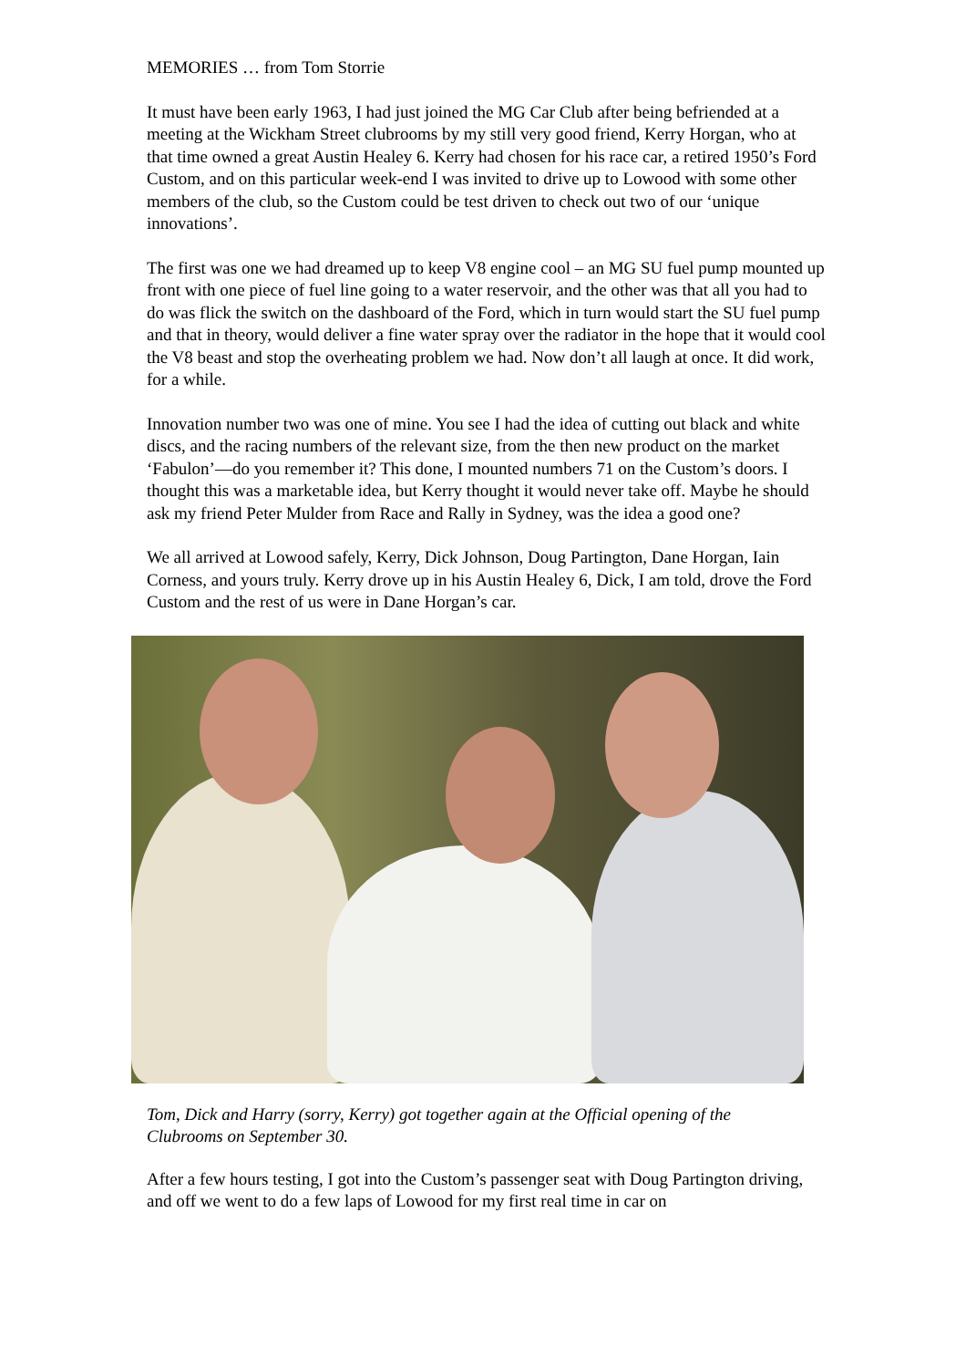MEMORIES … from Tom Storrie
It must have been early 1963, I had just joined the MG Car Club after being befriended at a meeting at the Wickham Street clubrooms by my still very good friend, Kerry Horgan, who at that time owned a great Austin Healey 6. Kerry had chosen for his race car, a retired 1950’s Ford Custom, and on this particular week-end I was invited to drive up to Lowood with some other members of the club, so the Custom could be test driven to check out two of our ‘unique innovations’.
The first was one we had dreamed up to keep V8 engine cool – an MG SU fuel pump mounted up front with one piece of fuel line going to a water reservoir, and the other was that all you had to do was flick the switch on the dashboard of the Ford, which in turn would start the SU fuel pump and that in theory, would deliver a fine water spray over the radiator in the hope that it would cool the V8 beast and stop the overheating problem we had. Now don’t all laugh at once. It did work, for a while.
Innovation number two was one of mine. You see I had the idea of cutting out black and white discs, and the racing numbers of the relevant size, from the then new product on the market ‘Fabulon’—do you remember it? This done, I mounted numbers 71 on the Custom’s doors. I thought this was a marketable idea, but Kerry thought it would never take off. Maybe he should ask my friend Peter Mulder from Race and Rally in Sydney, was the idea a good one?
We all arrived at Lowood safely, Kerry, Dick Johnson, Doug Partington, Dane Horgan, Iain Corness, and yours truly. Kerry drove up in his Austin Healey 6, Dick, I am told, drove the Ford Custom and the rest of us were in Dane Horgan’s car.
Tom, Dick and Harry (sorry, Kerry) got together again at the Official opening of the Clubrooms on September 30.
After a few hours testing, I got into the Custom’s passenger seat with Doug Partington driving, and off we went to do a few laps of Lowood for my first real time in car on